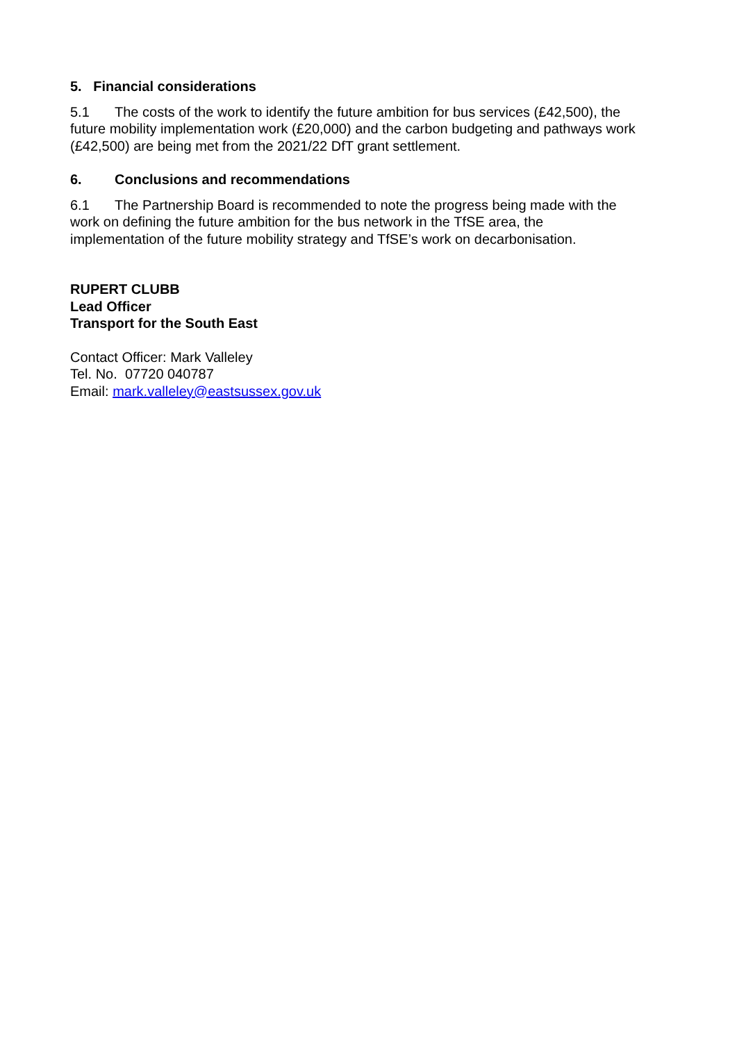5. Financial considerations
5.1 The costs of the work to identify the future ambition for bus services (£42,500), the future mobility implementation work (£20,000) and the carbon budgeting and pathways work (£42,500) are being met from the 2021/22 DfT grant settlement.
6. Conclusions and recommendations
6.1 The Partnership Board is recommended to note the progress being made with the work on defining the future ambition for the bus network in the TfSE area, the implementation of the future mobility strategy and TfSE’s work on decarbonisation.
RUPERT CLUBB
Lead Officer
Transport for the South East
Contact Officer: Mark Valleley
Tel. No. 07720 040787
Email: mark.valleley@eastsussex.gov.uk